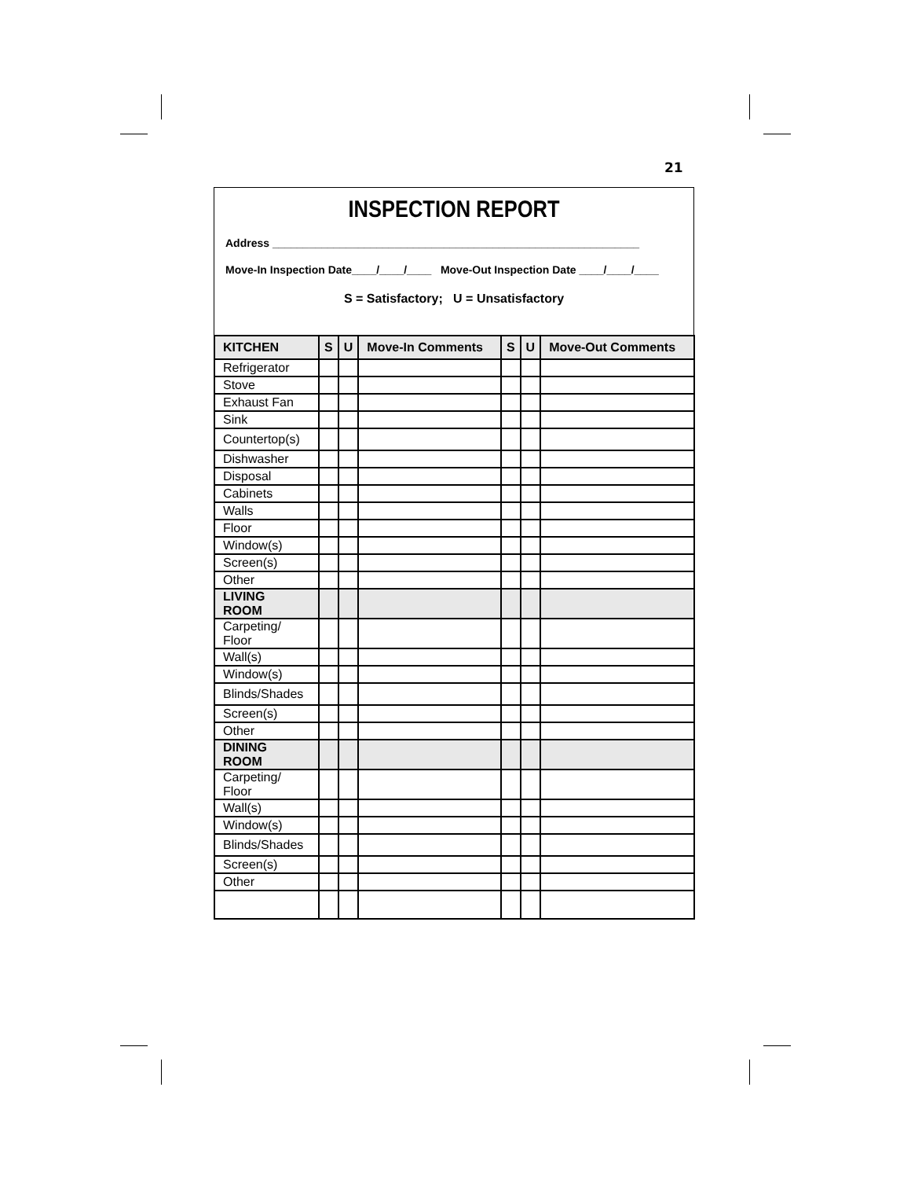21
INSPECTION REPORT
Address ____________________________________________________________
Move-In Inspection Date____/____/____ Move-Out Inspection Date ____/____/____
S = Satisfactory; U = Unsatisfactory
| KITCHEN | S | U | Move-In Comments | S | U | Move-Out Comments |
| --- | --- | --- | --- | --- | --- | --- |
| Refrigerator | | | | | | |
| Stove | | | | | | |
| Exhaust Fan | | | | | | |
| Sink | | | | | | |
| Countertop(s) | | | | | | |
| Dishwasher | | | | | | |
| Disposal | | | | | | |
| Cabinets | | | | | | |
| Walls | | | | | | |
| Floor | | | | | | |
| Window(s) | | | | | | |
| Screen(s) | | | | | | |
| Other | | | | | | |
| LIVING ROOM | | | | | | |
| Carpeting/ Floor | | | | | | |
| Wall(s) | | | | | | |
| Window(s) | | | | | | |
| Blinds/Shades | | | | | | |
| Screen(s) | | | | | | |
| Other | | | | | | |
| DINING ROOM | | | | | | |
| Carpeting/ Floor | | | | | | |
| Wall(s) | | | | | | |
| Window(s) | | | | | | |
| Blinds/Shades | | | | | | |
| Screen(s) | | | | | | |
| Other | | | | | | |